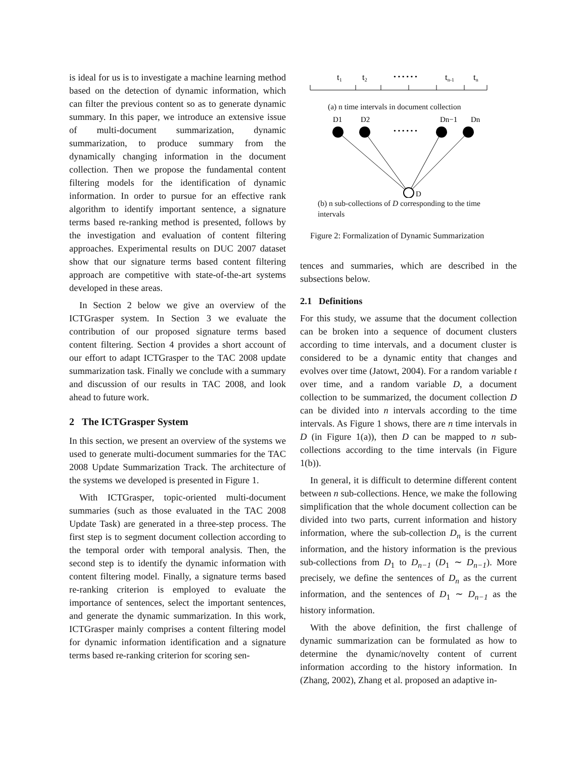is ideal for us is to investigate a machine learning method based on the detection of dynamic information, which can filter the previous content so as to generate dynamic summary. In this paper, we introduce an extensive issue of multi-document summarization, dynamic summarization, to produce summary from the dynamically changing information in the document collection. Then we propose the fundamental content filtering models for the identification of dynamic information. In order to pursue for an effective rank algorithm to identify important sentence, a signature terms based re-ranking method is presented, follows by the investigation and evaluation of content filtering approaches. Experimental results on DUC 2007 dataset show that our signature terms based content filtering approach are competitive with state-of-the-art systems developed in these areas.
In Section 2 below we give an overview of the ICTGrasper system. In Section 3 we evaluate the contribution of our proposed signature terms based content filtering. Section 4 provides a short account of our effort to adapt ICTGrasper to the TAC 2008 update summarization task. Finally we conclude with a summary and discussion of our results in TAC 2008, and look ahead to future work.
2 The ICTGrasper System
In this section, we present an overview of the systems we used to generate multi-document summaries for the TAC 2008 Update Summarization Track. The architecture of the systems we developed is presented in Figure 1.
With ICTGrasper, topic-oriented multi-document summaries (such as those evaluated in the TAC 2008 Update Task) are generated in a three-step process. The first step is to segment document collection according to the temporal order with temporal analysis. Then, the second step is to identify the dynamic information with content filtering model. Finally, a signature terms based re-ranking criterion is employed to evaluate the importance of sentences, select the important sentences, and generate the dynamic summarization. In this work, ICTGrasper mainly comprises a content filtering model for dynamic information identification and a signature terms based re-ranking criterion for scoring sen-
t1
t2
• • • • • •
tn-1
tn
(a) n time intervals in document collection
D1
D2
Dn−1
Dn
• • • • • •
D
(b) n sub-collections of D corresponding to the time intervals
Figure 2: Formalization of Dynamic Summarization
tences and summaries, which are described in the subsections below.
2.1 Definitions
For this study, we assume that the document collection can be broken into a sequence of document clusters according to time intervals, and a document cluster is considered to be a dynamic entity that changes and evolves over time (Jatowt, 2004). For a random variable t over time, and a random variable D, a document collection to be summarized, the document collection D can be divided into n intervals according to the time intervals. As Figure 1 shows, there are n time intervals in D (in Figure 1(a)), then D can be mapped to n sub-collections according to the time intervals (in Figure 1(b)).
In general, it is difficult to determine different content between n sub-collections. Hence, we make the following simplification that the whole document collection can be divided into two parts, current information and history information, where the sub-collection D<sub>n</sub> is the current information, and the history information is the previous sub-collections from D<sub>1</sub> to D<sub>n−1</sub> (D<sub>1</sub> ∼ D<sub>n−1</sub>). More precisely, we define the sentences of D<sub>n</sub> as the current information, and the sentences of D<sub>1</sub> ∼ D<sub>n−1</sub> as the history information.
With the above definition, the first challenge of dynamic summarization can be formulated as how to determine the dynamic/novelty content of current information according to the history information. In (Zhang, 2002), Zhang et al. proposed an adaptive in-